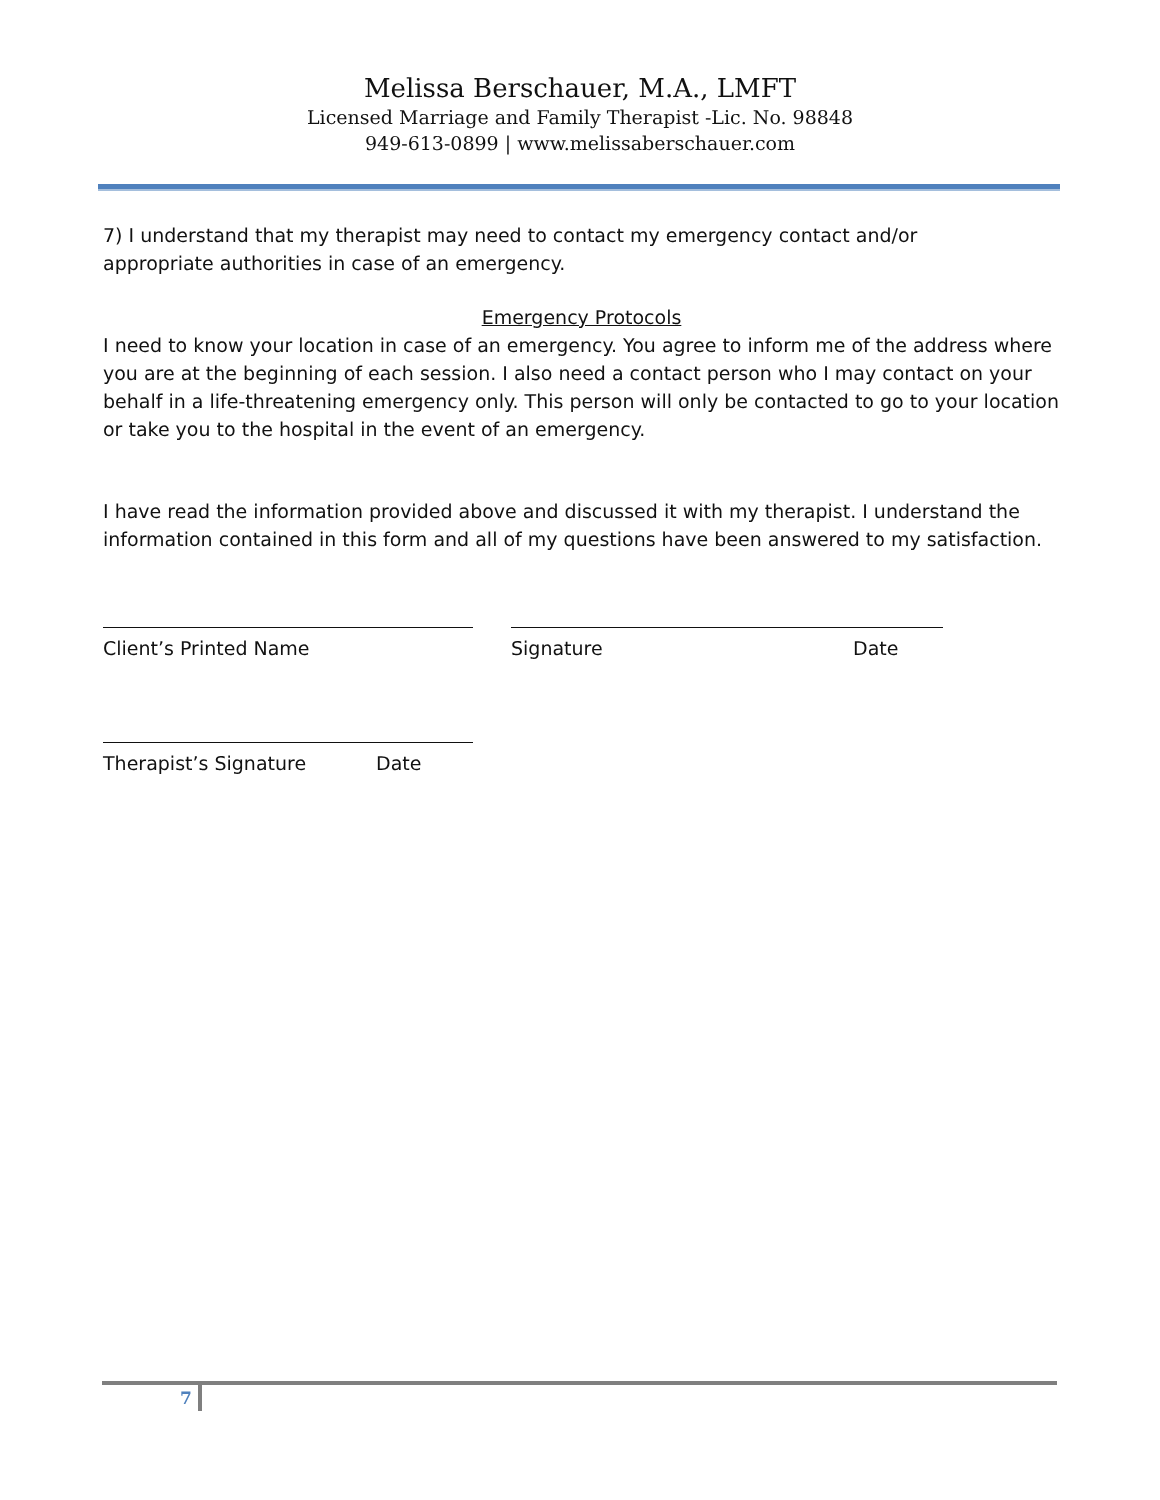Melissa Berschauer, M.A., LMFT
Licensed Marriage and Family Therapist -Lic. No. 98848
949-613-0899 | www.melissaberschauer.com
7) I understand that my therapist may need to contact my emergency contact and/or
appropriate authorities in case of an emergency.
Emergency Protocols
I need to know your location in case of an emergency. You agree to inform me of the address where you are at the beginning of each session. I also need a contact person who I may contact on your behalf in a life-threatening emergency only. This person will only be contacted to go to your location or take you to the hospital in the event of an emergency.
I have read the information provided above and discussed it with my therapist. I understand the information contained in this form and all of my questions have been answered to my satisfaction.
Client’s Printed Name Signature Date
Therapist’s Signature Date
7